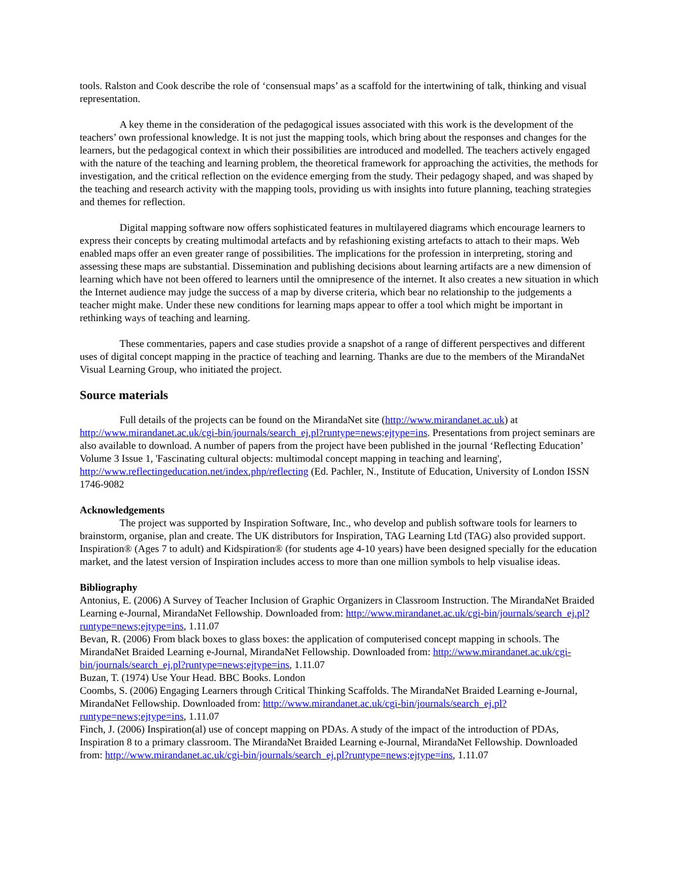tools. Ralston and Cook describe the role of ‘consensual maps’ as a scaffold for the intertwining of talk, thinking and visual representation.
A key theme in the consideration of the pedagogical issues associated with this work is the development of the teachers’ own professional knowledge. It is not just the mapping tools, which bring about the responses and changes for the learners, but the pedagogical context in which their possibilities are introduced and modelled. The teachers actively engaged with the nature of the teaching and learning problem, the theoretical framework for approaching the activities, the methods for investigation, and the critical reflection on the evidence emerging from the study. Their pedagogy shaped, and was shaped by the teaching and research activity with the mapping tools, providing us with insights into future planning, teaching strategies and themes for reflection.
Digital mapping software now offers sophisticated features in multilayered diagrams which encourage learners to express their concepts by creating multimodal artefacts and by refashioning existing artefacts to attach to their maps. Web enabled maps offer an even greater range of possibilities. The implications for the profession in interpreting, storing and assessing these maps are substantial. Dissemination and publishing decisions about learning artifacts are a new dimension of learning which have not been offered to learners until the omnipresence of the internet. It also creates a new situation in which the Internet audience may judge the success of a map by diverse criteria, which bear no relationship to the judgements a teacher might make. Under these new conditions for learning maps appear to offer a tool which might be important in rethinking ways of teaching and learning.
These commentaries, papers and case studies provide a snapshot of a range of different perspectives and different uses of digital concept mapping in the practice of teaching and learning. Thanks are due to the members of the MirandaNet Visual Learning Group, who initiated the project.
Source materials
Full details of the projects can be found on the MirandaNet site (http://www.mirandanet.ac.uk) at http://www.mirandanet.ac.uk/cgi-bin/journals/search_ej.pl?runtype=news;ejtype=ins. Presentations from project seminars are also available to download. A number of papers from the project have been published in the journal ‘Reflecting Education’ Volume 3 Issue 1, 'Fascinating cultural objects: multimodal concept mapping in teaching and learning', http://www.reflectingeducation.net/index.php/reflecting (Ed. Pachler, N., Institute of Education, University of London ISSN 1746-9082
Acknowledgements
The project was supported by Inspiration Software, Inc., who develop and publish software tools for learners to brainstorm, organise, plan and create. The UK distributors for Inspiration, TAG Learning Ltd (TAG) also provided support. Inspiration® (Ages 7 to adult) and Kidspiration® (for students age 4-10 years) have been designed specially for the education market, and the latest version of Inspiration includes access to more than one million symbols to help visualise ideas.
Bibliography
Antonius, E. (2006) A Survey of Teacher Inclusion of Graphic Organizers in Classroom Instruction. The MirandaNet Braided Learning e-Journal, MirandaNet Fellowship. Downloaded from: http://www.mirandanet.ac.uk/cgi-bin/journals/search_ej.pl?runtype=news;ejtype=ins, 1.11.07
Bevan, R. (2006) From black boxes to glass boxes: the application of computerised concept mapping in schools. The MirandaNet Braided Learning e-Journal, MirandaNet Fellowship. Downloaded from: http://www.mirandanet.ac.uk/cgi-bin/journals/search_ej.pl?runtype=news;ejtype=ins, 1.11.07
Buzan, T. (1974) Use Your Head. BBC Books. London
Coombs, S. (2006) Engaging Learners through Critical Thinking Scaffolds. The MirandaNet Braided Learning e-Journal, MirandaNet Fellowship. Downloaded from: http://www.mirandanet.ac.uk/cgi-bin/journals/search_ej.pl?runtype=news;ejtype=ins, 1.11.07
Finch, J. (2006) Inspiration(al) use of concept mapping on PDAs. A study of the impact of the introduction of PDAs, Inspiration 8 to a primary classroom. The MirandaNet Braided Learning e-Journal, MirandaNet Fellowship. Downloaded from: http://www.mirandanet.ac.uk/cgi-bin/journals/search_ej.pl?runtype=news;ejtype=ins, 1.11.07